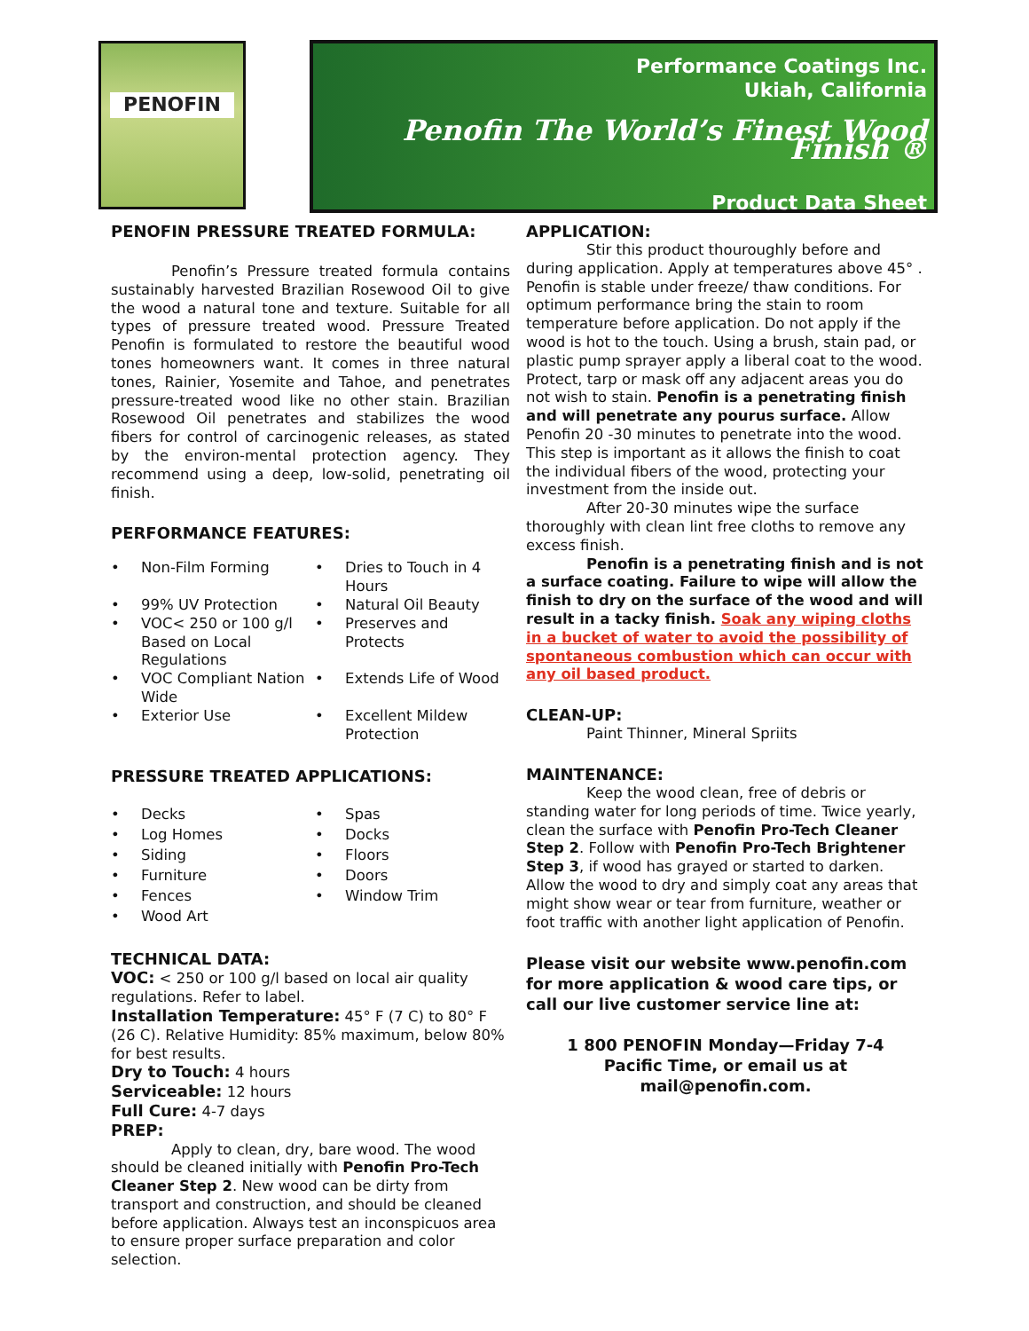PENOFIN
Performance Coatings Inc.
Ukiah, California
Penofin The World’s Finest Wood Finish ®
Product Data Sheet
PENOFIN PRESSURE TREATED FORMULA:
Penofin’s Pressure treated formula contains sustainably harvested Brazilian Rosewood Oil to give the wood a natural tone and texture. Suitable for all types of pressure treated wood. Pressure Treated Penofin is formulated to restore the beautiful wood tones homeowners want. It comes in three natural tones, Rainier, Yosemite and Tahoe, and penetrates pressure-treated wood like no other stain. Brazilian Rosewood Oil penetrates and stabilizes the wood fibers for control of carcinogenic releases, as stated by the environ-mental protection agency. They recommend using a deep, low-solid, penetrating oil finish.
PERFORMANCE FEATURES:
Non-Film Forming
Dries to Touch in 4 Hours
99% UV Protection
Natural Oil Beauty
VOC< 250 or 100 g/l Based on Local Regulations
Preserves and Protects
VOC Compliant Nation Wide
Extends Life of Wood
Exterior Use
Excellent Mildew Protection
PRESSURE TREATED APPLICATIONS:
Decks
Spas
Log Homes
Docks
Siding
Floors
Furniture
Doors
Fences
Window Trim
Wood Art
TECHNICAL DATA:
VOC: < 250 or 100 g/l based on local air quality regulations. Refer to label.
Installation Temperature: 45° F (7 C) to 80° F (26 C). Relative Humidity: 85% maximum, below 80% for best results.
Dry to Touch: 4 hours
Serviceable: 12 hours
Full Cure: 4-7 days
PREP:
Apply to clean, dry, bare wood. The wood should be cleaned initially with Penofin Pro-Tech Cleaner Step 2. New wood can be dirty from transport and construction, and should be cleaned before application. Always test an inconspicuos area to ensure proper surface preparation and color selection.
APPLICATION:
Stir this product thouroughly before and during application. Apply at temperatures above 45° . Penofin is stable under freeze/ thaw conditions. For optimum performance bring the stain to room temperature before application. Do not apply if the wood is hot to the touch. Using a brush, stain pad, or plastic pump sprayer apply a liberal coat to the wood. Protect, tarp or mask off any adjacent areas you do not wish to stain. Penofin is a penetrating finish and will penetrate any pourus surface. Allow Penofin 20 -30 minutes to penetrate into the wood. This step is important as it allows the finish to coat the individual fibers of the wood, protecting your investment from the inside out.
After 20-30 minutes wipe the surface thoroughly with clean lint free cloths to remove any excess finish.
Penofin is a penetrating finish and is not a surface coating. Failure to wipe will allow the finish to dry on the surface of the wood and will result in a tacky finish. Soak any wiping cloths in a bucket of water to avoid the possibility of spontaneous combustion which can occur with any oil based product.
CLEAN-UP:
Paint Thinner, Mineral Spriits
MAINTENANCE:
Keep the wood clean, free of debris or standing water for long periods of time. Twice yearly, clean the surface with Penofin Pro-Tech Cleaner Step 2. Follow with Penofin Pro-Tech Brightener Step 3, if wood has grayed or started to darken. Allow the wood to dry and simply coat any areas that might show wear or tear from furniture, weather or foot traffic with another light application of Penofin.
Please visit our website www.penofin.com for more application & wood care tips, or call our live customer service line at:
1 800 PENOFIN Monday—Friday 7-4
Pacific Time, or email us at
mail@penofin.com.